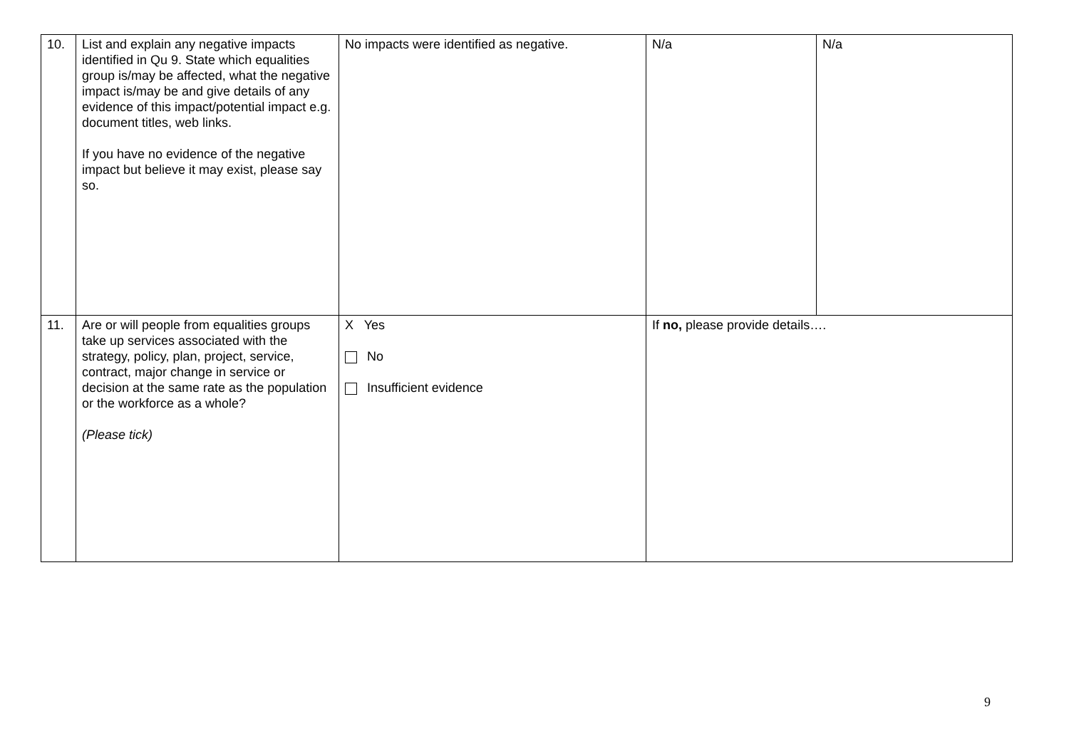| 10. | List and explain any negative impacts identified in Qu 9. State which equalities group is/may be affected, what the negative impact is/may be and give details of any evidence of this impact/potential impact e.g. document titles, web links. If you have no evidence of the negative impact but believe it may exist, please say so. | No impacts were identified as negative. | N/a | N/a |
| 11. | Are or will people from equalities groups take up services associated with the strategy, policy, plan, project, service, contract, major change in service or decision at the same rate as the population or the workforce as a whole? (Please tick) | X Yes No Insufficient evidence | If no, please provide details…. | |
9